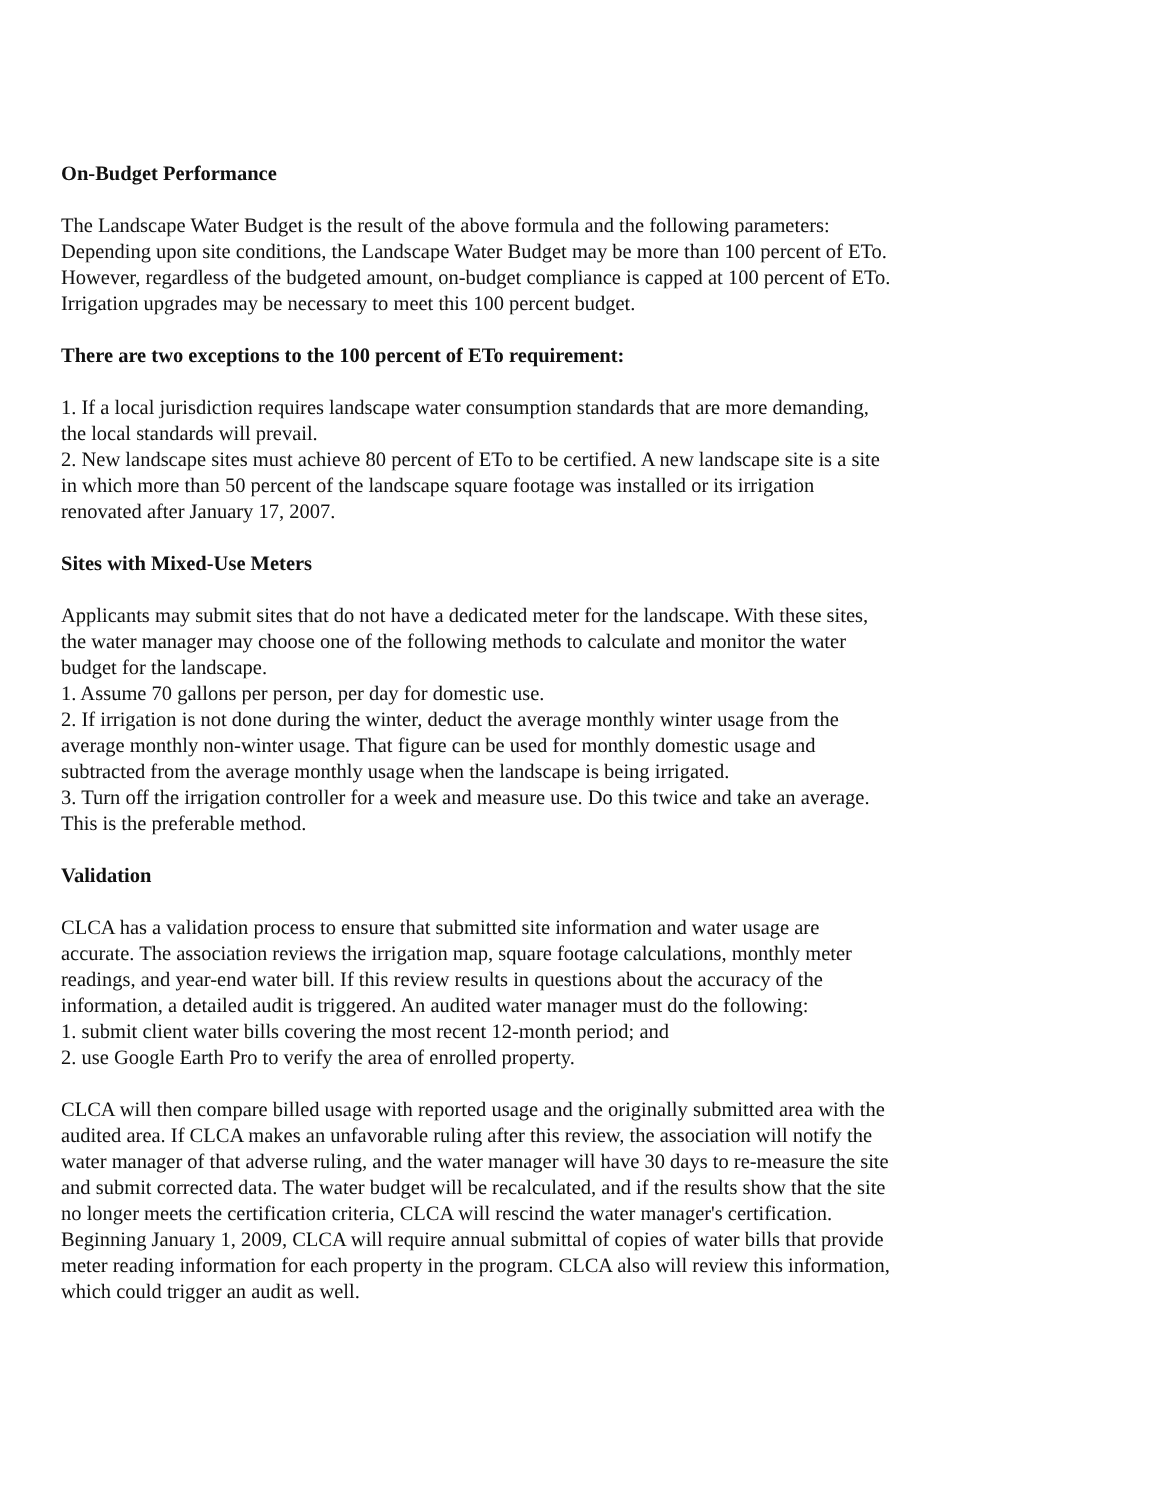On-Budget Performance
The Landscape Water Budget is the result of the above formula and the following parameters:
Depending upon site conditions, the Landscape Water Budget may be more than 100 percent of ETo.
However, regardless of the budgeted amount, on-budget compliance is capped at 100 percent of ETo.
Irrigation upgrades may be necessary to meet this 100 percent budget.
There are two exceptions to the 100 percent of ETo requirement:
1. If a local jurisdiction requires landscape water consumption standards that are more demanding,
the local standards will prevail.
2. New landscape sites must achieve 80 percent of ETo to be certified. A new landscape site is a site
in which more than 50 percent of the landscape square footage was installed or its irrigation
renovated after January 17, 2007.
Sites with Mixed-Use Meters
Applicants may submit sites that do not have a dedicated meter for the landscape. With these sites,
the water manager may choose one of the following methods to calculate and monitor the water
budget for the landscape.
1. Assume 70 gallons per person, per day for domestic use.
2. If irrigation is not done during the winter, deduct the average monthly winter usage from the
average monthly non-winter usage. That figure can be used for monthly domestic usage and
subtracted from the average monthly usage when the landscape is being irrigated.
3. Turn off the irrigation controller for a week and measure use. Do this twice and take an average.
This is the preferable method.
Validation
CLCA has a validation process to ensure that submitted site information and water usage are
accurate. The association reviews the irrigation map, square footage calculations, monthly meter
readings, and year-end water bill. If this review results in questions about the accuracy of the
information, a detailed audit is triggered. An audited water manager must do the following:
1. submit client water bills covering the most recent 12-month period; and
2. use Google Earth Pro to verify the area of enrolled property.
CLCA will then compare billed usage with reported usage and the originally submitted area with the
audited area. If CLCA makes an unfavorable ruling after this review, the association will notify the
water manager of that adverse ruling, and the water manager will have 30 days to re-measure the site
and submit corrected data. The water budget will be recalculated, and if the results show that the site
no longer meets the certification criteria, CLCA will rescind the water manager's certification.
Beginning January 1, 2009, CLCA will require annual submittal of copies of water bills that provide
meter reading information for each property in the program. CLCA also will review this information,
which could trigger an audit as well.